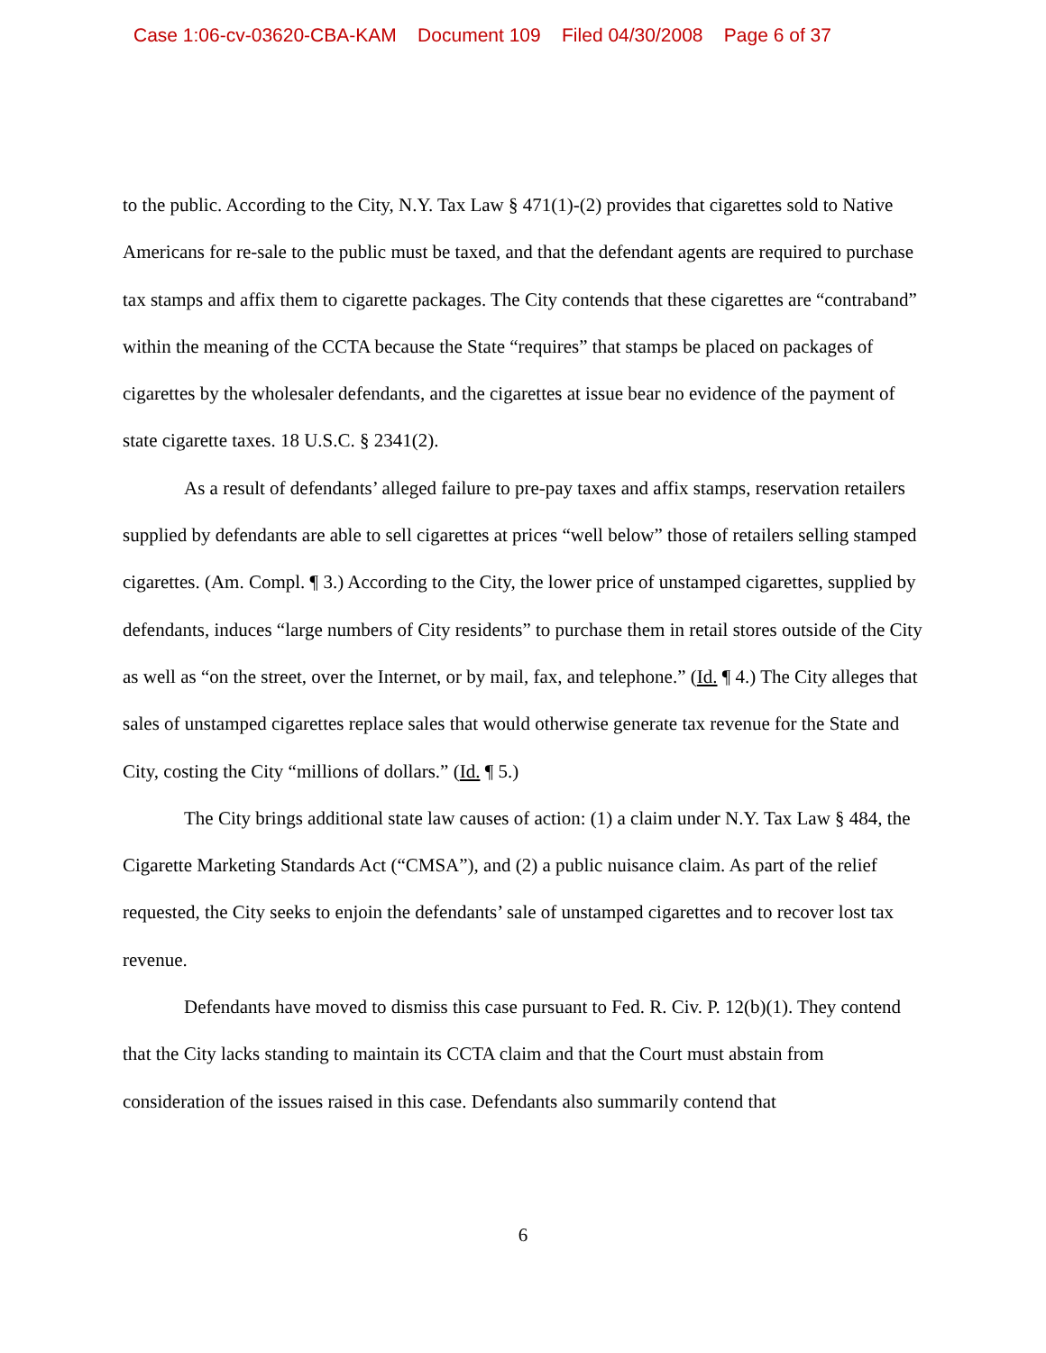Case 1:06-cv-03620-CBA-KAM Document 109 Filed 04/30/2008 Page 6 of 37
to the public. According to the City, N.Y. Tax Law § 471(1)-(2) provides that cigarettes sold to Native Americans for re-sale to the public must be taxed, and that the defendant agents are required to purchase tax stamps and affix them to cigarette packages. The City contends that these cigarettes are “contraband” within the meaning of the CCTA because the State “requires” that stamps be placed on packages of cigarettes by the wholesaler defendants, and the cigarettes at issue bear no evidence of the payment of state cigarette taxes. 18 U.S.C. § 2341(2).
As a result of defendants’ alleged failure to pre-pay taxes and affix stamps, reservation retailers supplied by defendants are able to sell cigarettes at prices “well below” those of retailers selling stamped cigarettes. (Am. Compl. ¶ 3.) According to the City, the lower price of unstamped cigarettes, supplied by defendants, induces “large numbers of City residents” to purchase them in retail stores outside of the City as well as “on the street, over the Internet, or by mail, fax, and telephone.” (Id. ¶ 4.) The City alleges that sales of unstamped cigarettes replace sales that would otherwise generate tax revenue for the State and City, costing the City “millions of dollars.” (Id. ¶ 5.)
The City brings additional state law causes of action: (1) a claim under N.Y. Tax Law § 484, the Cigarette Marketing Standards Act (“CMSA”), and (2) a public nuisance claim. As part of the relief requested, the City seeks to enjoin the defendants’ sale of unstamped cigarettes and to recover lost tax revenue.
Defendants have moved to dismiss this case pursuant to Fed. R. Civ. P. 12(b)(1). They contend that the City lacks standing to maintain its CCTA claim and that the Court must abstain from consideration of the issues raised in this case. Defendants also summarily contend that
6